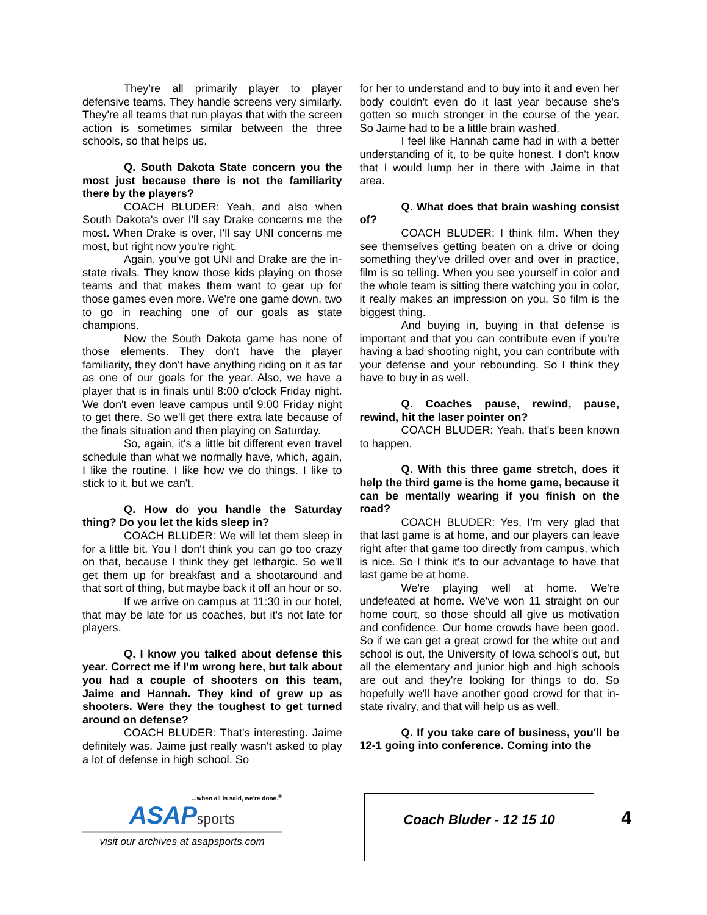They're all primarily player to player defensive teams. They handle screens very similarly. They're all teams that run playas that with the screen action is sometimes similar between the three schools, so that helps us.
Q. South Dakota State concern you the most just because there is not the familiarity there by the players?
COACH BLUDER: Yeah, and also when South Dakota's over I'll say Drake concerns me the most. When Drake is over, I'll say UNI concerns me most, but right now you're right.
Again, you've got UNI and Drake are the in-state rivals. They know those kids playing on those teams and that makes them want to gear up for those games even more. We're one game down, two to go in reaching one of our goals as state champions.
Now the South Dakota game has none of those elements. They don't have the player familiarity, they don't have anything riding on it as far as one of our goals for the year. Also, we have a player that is in finals until 8:00 o'clock Friday night. We don't even leave campus until 9:00 Friday night to get there. So we'll get there extra late because of the finals situation and then playing on Saturday.
So, again, it's a little bit different even travel schedule than what we normally have, which, again, I like the routine. I like how we do things. I like to stick to it, but we can't.
Q. How do you handle the Saturday thing? Do you let the kids sleep in?
COACH BLUDER: We will let them sleep in for a little bit. You I don't think you can go too crazy on that, because I think they get lethargic. So we'll get them up for breakfast and a shootaround and that sort of thing, but maybe back it off an hour or so.
If we arrive on campus at 11:30 in our hotel, that may be late for us coaches, but it's not late for players.
Q. I know you talked about defense this year. Correct me if I'm wrong here, but talk about you had a couple of shooters on this team, Jaime and Hannah. They kind of grew up as shooters. Were they the toughest to get turned around on defense?
COACH BLUDER: That's interesting. Jaime definitely was. Jaime just really wasn't asked to play a lot of defense in high school. So
for her to understand and to buy into it and even her body couldn't even do it last year because she's gotten so much stronger in the course of the year. So Jaime had to be a little brain washed.
I feel like Hannah came had in with a better understanding of it, to be quite honest. I don't know that I would lump her in there with Jaime in that area.
Q. What does that brain washing consist of?
COACH BLUDER: I think film. When they see themselves getting beaten on a drive or doing something they've drilled over and over in practice, film is so telling. When you see yourself in color and the whole team is sitting there watching you in color, it really makes an impression on you. So film is the biggest thing.
And buying in, buying in that defense is important and that you can contribute even if you're having a bad shooting night, you can contribute with your defense and your rebounding. So I think they have to buy in as well.
Q. Coaches pause, rewind, pause, rewind, hit the laser pointer on?
COACH BLUDER: Yeah, that's been known to happen.
Q. With this three game stretch, does it help the third game is the home game, because it can be mentally wearing if you finish on the road?
COACH BLUDER: Yes, I'm very glad that that last game is at home, and our players can leave right after that game too directly from campus, which is nice. So I think it's to our advantage to have that last game be at home.
We're playing well at home. We're undefeated at home. We've won 11 straight on our home court, so those should all give us motivation and confidence. Our home crowds have been good. So if we can get a great crowd for the white out and school is out, the University of Iowa school's out, but all the elementary and junior high and high schools are out and they're looking for things to do. So hopefully we'll have another good crowd for that in-state rivalry, and that will help us as well.
Q. If you take care of business, you'll be 12-1 going into conference. Coming into the
...when all is said, we're done.<sup>®</sup>
ASAP sports
visit our archives at asapsports.com
Coach Bluder - 12 15 10
4